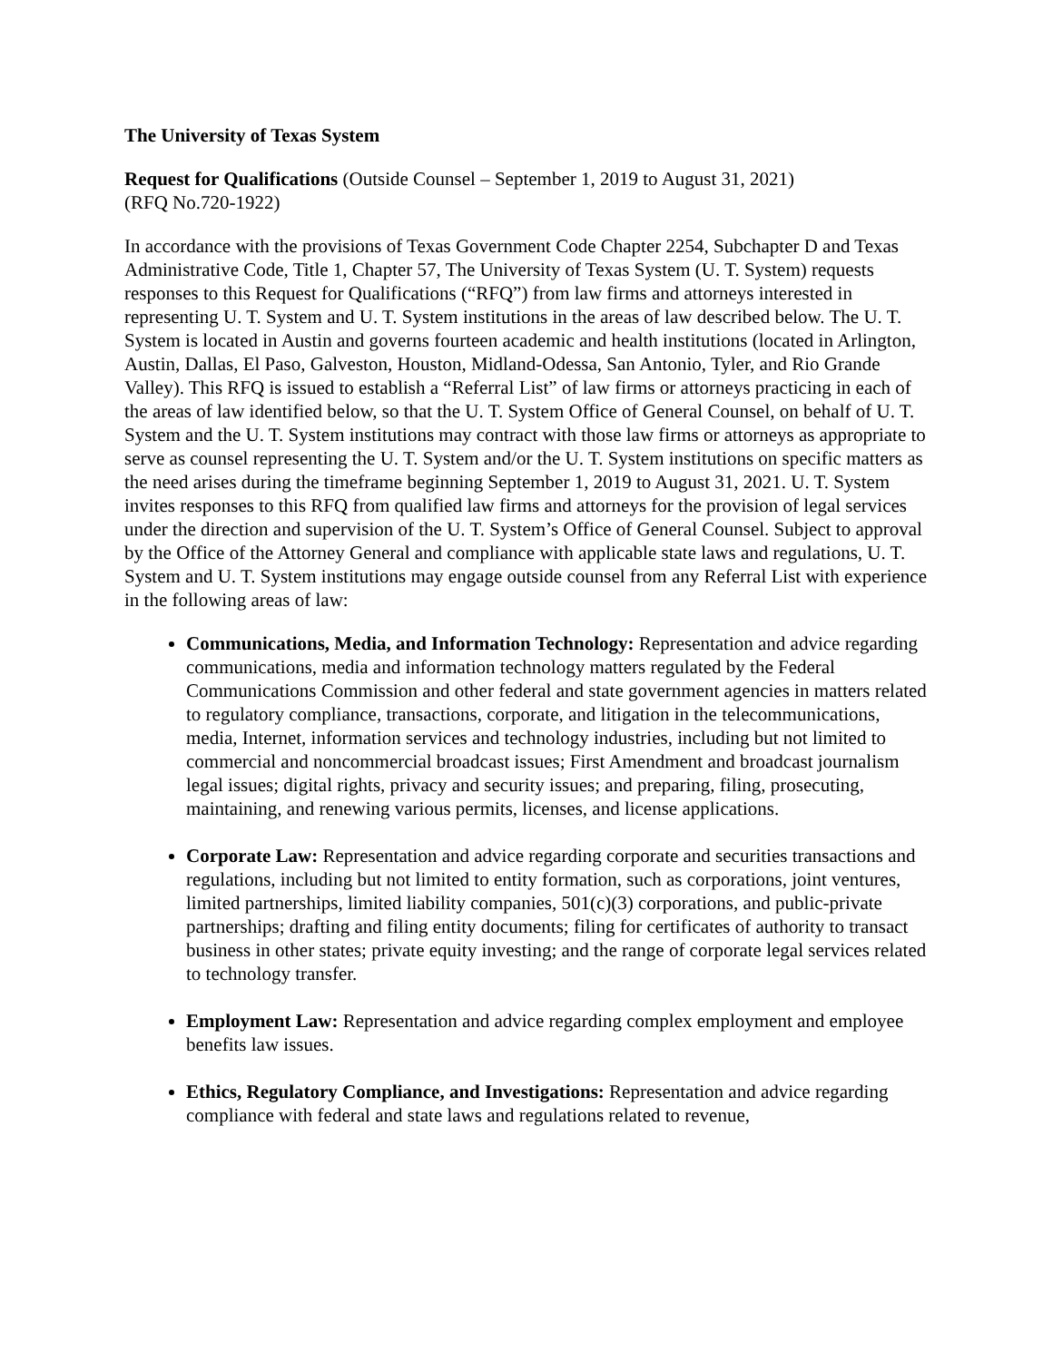The University of Texas System
Request for Qualifications (Outside Counsel – September 1, 2019 to August 31, 2021)
(RFQ No.720-1922)
In accordance with the provisions of Texas Government Code Chapter 2254, Subchapter D and Texas Administrative Code, Title 1, Chapter 57, The University of Texas System (U. T. System) requests responses to this Request for Qualifications (“RFQ”) from law firms and attorneys interested in representing U. T. System and U. T. System institutions in the areas of law described below. The U. T. System is located in Austin and governs fourteen academic and health institutions (located in Arlington, Austin, Dallas, El Paso, Galveston, Houston, Midland-Odessa, San Antonio, Tyler, and Rio Grande Valley). This RFQ is issued to establish a “Referral List” of law firms or attorneys practicing in each of the areas of law identified below, so that the U. T. System Office of General Counsel, on behalf of U. T. System and the U. T. System institutions may contract with those law firms or attorneys as appropriate to serve as counsel representing the U. T. System and/or the U. T. System institutions on specific matters as the need arises during the timeframe beginning September 1, 2019 to August 31, 2021. U. T. System invites responses to this RFQ from qualified law firms and attorneys for the provision of legal services under the direction and supervision of the U. T. System’s Office of General Counsel. Subject to approval by the Office of the Attorney General and compliance with applicable state laws and regulations, U. T. System and U. T. System institutions may engage outside counsel from any Referral List with experience in the following areas of law:
Communications, Media, and Information Technology: Representation and advice regarding communications, media and information technology matters regulated by the Federal Communications Commission and other federal and state government agencies in matters related to regulatory compliance, transactions, corporate, and litigation in the telecommunications, media, Internet, information services and technology industries, including but not limited to commercial and noncommercial broadcast issues; First Amendment and broadcast journalism legal issues; digital rights, privacy and security issues; and preparing, filing, prosecuting, maintaining, and renewing various permits, licenses, and license applications.
Corporate Law: Representation and advice regarding corporate and securities transactions and regulations, including but not limited to entity formation, such as corporations, joint ventures, limited partnerships, limited liability companies, 501(c)(3) corporations, and public-private partnerships; drafting and filing entity documents; filing for certificates of authority to transact business in other states; private equity investing; and the range of corporate legal services related to technology transfer.
Employment Law: Representation and advice regarding complex employment and employee benefits law issues.
Ethics, Regulatory Compliance, and Investigations: Representation and advice regarding compliance with federal and state laws and regulations related to revenue,